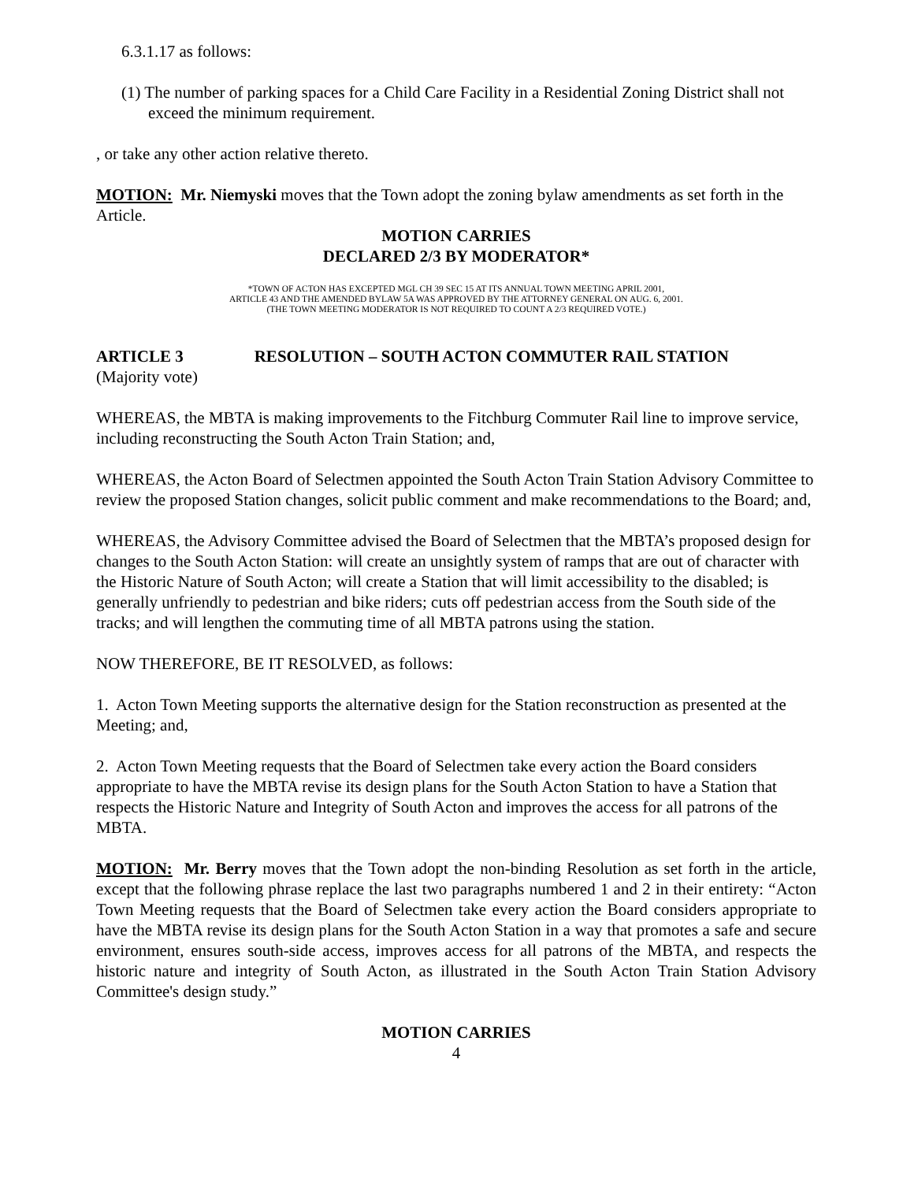6.3.1.17 as follows:
(1) The number of parking spaces for a Child Care Facility in a Residential Zoning District shall not exceed the minimum requirement.
, or take any other action relative thereto.
MOTION: Mr. Niemyski moves that the Town adopt the zoning bylaw amendments as set forth in the Article.
MOTION CARRIES
DECLARED 2/3 BY MODERATOR*
*TOWN OF ACTON HAS EXCEPTED MGL CH 39 SEC 15 AT ITS ANNUAL TOWN MEETING APRIL 2001,
ARTICLE 43 AND THE AMENDED BYLAW 5A WAS APPROVED BY THE ATTORNEY GENERAL ON AUG. 6, 2001.
(THE TOWN MEETING MODERATOR IS NOT REQUIRED TO COUNT A 2/3 REQUIRED VOTE.)
ARTICLE 3 RESOLUTION – SOUTH ACTON COMMUTER RAIL STATION
(Majority vote)
WHEREAS, the MBTA is making improvements to the Fitchburg Commuter Rail line to improve service, including reconstructing the South Acton Train Station; and,
WHEREAS, the Acton Board of Selectmen appointed the South Acton Train Station Advisory Committee to review the proposed Station changes, solicit public comment and make recommendations to the Board; and,
WHEREAS, the Advisory Committee advised the Board of Selectmen that the MBTA’s proposed design for changes to the South Acton Station: will create an unsightly system of ramps that are out of character with the Historic Nature of South Acton; will create a Station that will limit accessibility to the disabled; is generally unfriendly to pedestrian and bike riders; cuts off pedestrian access from the South side of the tracks; and will lengthen the commuting time of all MBTA patrons using the station.
NOW THEREFORE, BE IT RESOLVED, as follows:
1. Acton Town Meeting supports the alternative design for the Station reconstruction as presented at the Meeting; and,
2. Acton Town Meeting requests that the Board of Selectmen take every action the Board considers appropriate to have the MBTA revise its design plans for the South Acton Station to have a Station that respects the Historic Nature and Integrity of South Acton and improves the access for all patrons of the MBTA.
MOTION: Mr. Berry moves that the Town adopt the non-binding Resolution as set forth in the article, except that the following phrase replace the last two paragraphs numbered 1 and 2 in their entirety: “Acton Town Meeting requests that the Board of Selectmen take every action the Board considers appropriate to have the MBTA revise its design plans for the South Acton Station in a way that promotes a safe and secure environment, ensures south-side access, improves access for all patrons of the MBTA, and respects the historic nature and integrity of South Acton, as illustrated in the South Acton Train Station Advisory Committee's design study.”
MOTION CARRIES
4